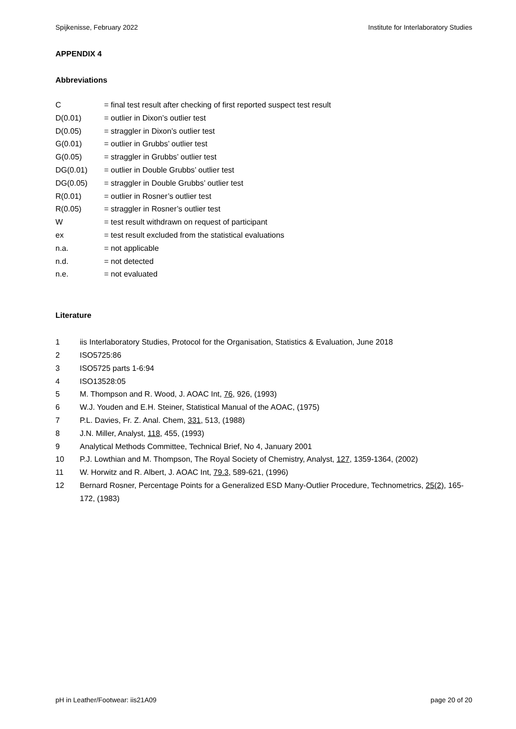Spijkenisse, February 2022 Institute for Interlaboratory Studies
APPENDIX 4
Abbreviations
C = final test result after checking of first reported suspect test result
D(0.01) = outlier in Dixon’s outlier test
D(0.05) = straggler in Dixon’s outlier test
G(0.01) = outlier in Grubbs’ outlier test
G(0.05) = straggler in Grubbs’ outlier test
DG(0.01) = outlier in Double Grubbs’ outlier test
DG(0.05) = straggler in Double Grubbs’ outlier test
R(0.01) = outlier in Rosner’s outlier test
R(0.05) = straggler in Rosner’s outlier test
W = test result withdrawn on request of participant
ex = test result excluded from the statistical evaluations
n.a. = not applicable
n.d. = not detected
n.e. = not evaluated
Literature
1 iis Interlaboratory Studies, Protocol for the Organisation, Statistics & Evaluation, June 2018
2 ISO5725:86
3 ISO5725 parts 1-6:94
4 ISO13528:05
5 M. Thompson and R. Wood, J. AOAC Int, 76, 926, (1993)
6 W.J. Youden and E.H. Steiner, Statistical Manual of the AOAC, (1975)
7 P.L. Davies, Fr. Z. Anal. Chem, 331, 513, (1988)
8 J.N. Miller, Analyst, 118, 455, (1993)
9 Analytical Methods Committee, Technical Brief, No 4, January 2001
10 P.J. Lowthian and M. Thompson, The Royal Society of Chemistry, Analyst, 127, 1359-1364, (2002)
11 W. Horwitz and R. Albert, J. AOAC Int, 79.3, 589-621, (1996)
12 Bernard Rosner, Percentage Points for a Generalized ESD Many-Outlier Procedure, Technometrics, 25(2), 165-172, (1983)
pH in Leather/Footwear: iis21A09 page 20 of 20